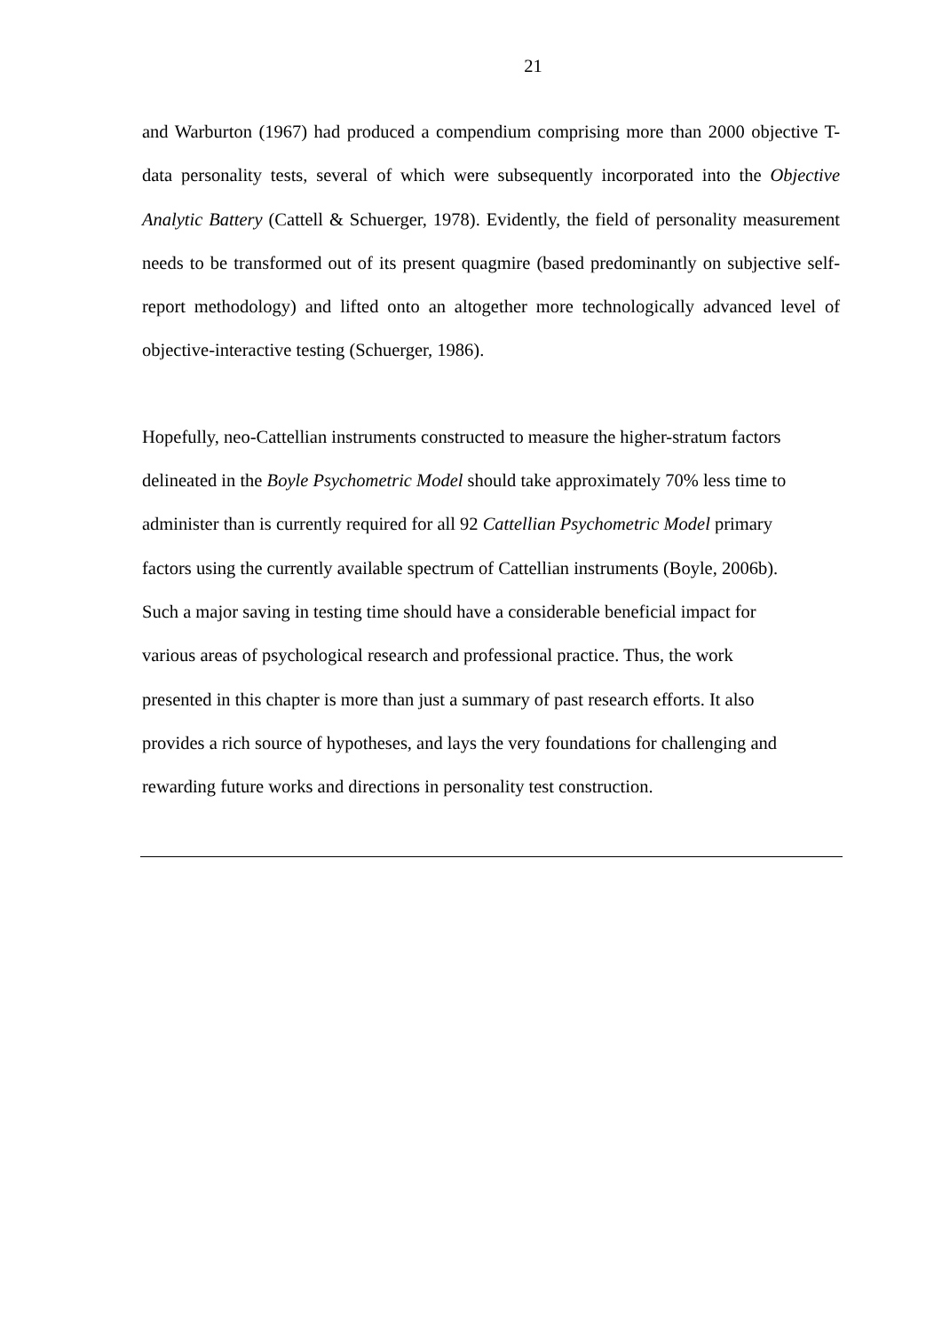21
and Warburton (1967) had produced a compendium comprising more than 2000 objective T-data personality tests, several of which were subsequently incorporated into the Objective Analytic Battery (Cattell & Schuerger, 1978). Evidently, the field of personality measurement needs to be transformed out of its present quagmire (based predominantly on subjective self-report methodology) and lifted onto an altogether more technologically advanced level of objective-interactive testing (Schuerger, 1986).
Hopefully, neo-Cattellian instruments constructed to measure the higher-stratum factors
delineated in the Boyle Psychometric Model should take approximately 70% less time to
administer than is currently required for all 92 Cattellian Psychometric Model primary
factors using the currently available spectrum of Cattellian instruments (Boyle, 2006b).
Such a major saving in testing time should have a considerable beneficial impact for
various areas of psychological research and professional practice. Thus, the work
presented in this chapter is more than just a summary of past research efforts. It also
provides a rich source of hypotheses, and lays the very foundations for challenging and
rewarding future works and directions in personality test construction.